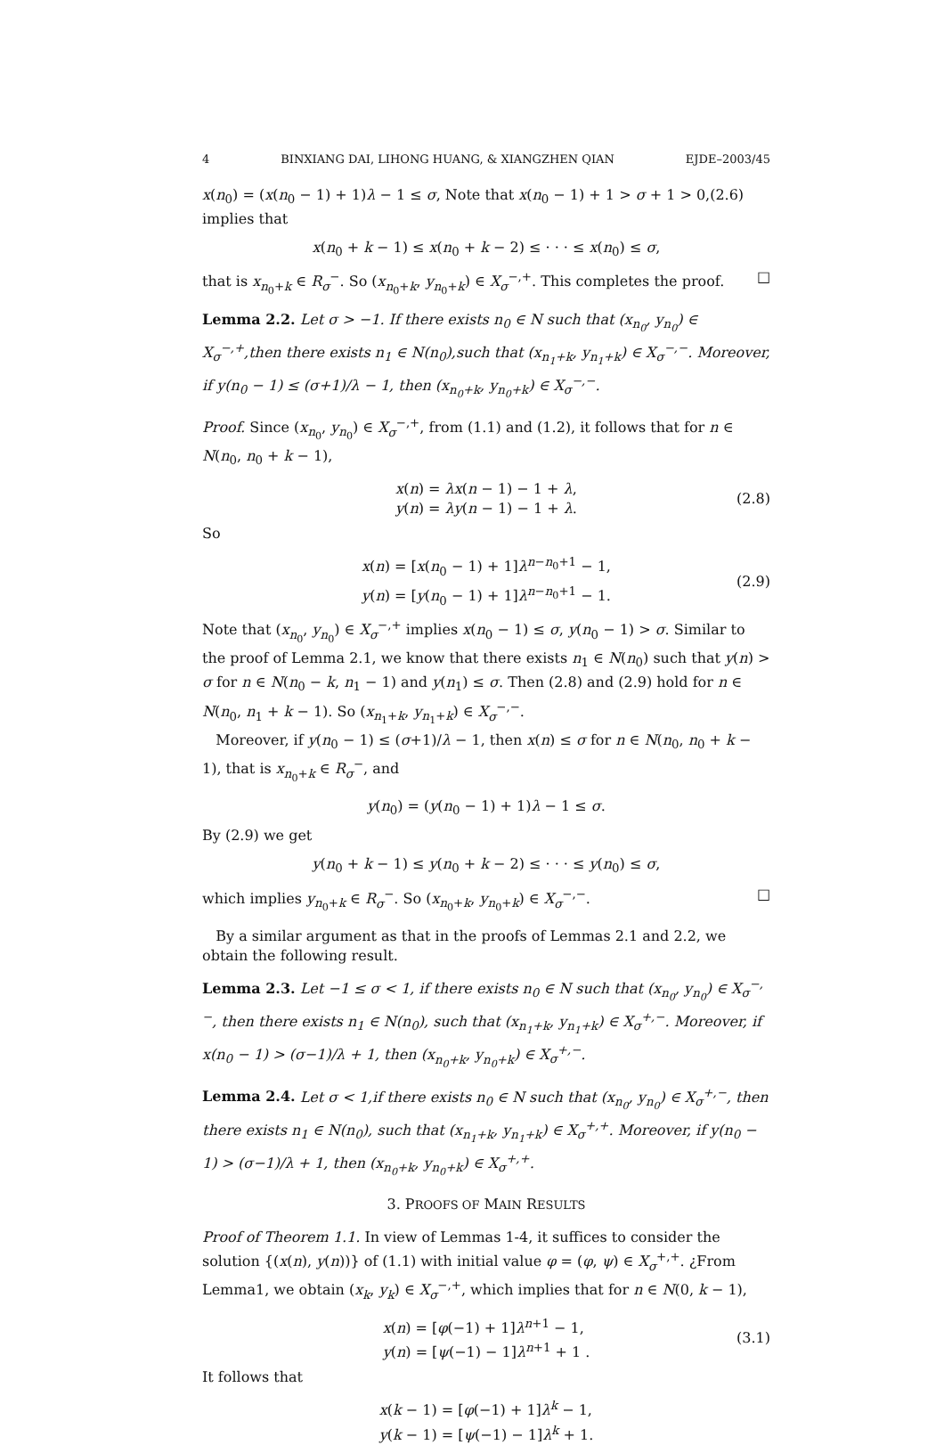4 BINXIANG DAI, LIHONG HUANG, & XIANGZHEN QIAN EJDE–2003/45
x(n<sub>0</sub>) = (x(n<sub>0</sub> − 1) + 1)λ − 1 ≤ σ, Note that x(n<sub>0</sub> − 1) + 1 > σ + 1 > 0,(2.6) implies that
x(n<sub>0</sub> + k − 1) ≤ x(n<sub>0</sub> + k − 2) ≤ · · · ≤ x(n<sub>0</sub>) ≤ σ,
that is x<sub>n<sub>0</sub>+k</sub> ∈ R<sub>σ</sub><sup>−</sup>. So (x<sub>n<sub>0</sub>+k</sub>, y<sub>n<sub>0</sub>+k</sub>) ∈ X<sub>σ</sub><sup>−,+</sup>. This completes the proof. □
Lemma 2.2. Let σ > −1. If there exists n<sub>0</sub> ∈ N such that (x<sub>n<sub>0</sub></sub>, y<sub>n<sub>0</sub></sub>) ∈ X<sub>σ</sub><sup>−,+</sup>,then there exists n<sub>1</sub> ∈ N(n<sub>0</sub>),such that (x<sub>n<sub>1</sub>+k</sub>, y<sub>n<sub>1</sub>+k</sub>) ∈ X<sub>σ</sub><sup>−,−</sup>. Moreover, if y(n<sub>0</sub> − 1) ≤ (σ+1)/λ − 1, then (x<sub>n<sub>0</sub>+k</sub>, y<sub>n<sub>0</sub>+k</sub>) ∈ X<sub>σ</sub><sup>−,−</sup>.
Proof. Since (x<sub>n<sub>0</sub></sub>, y<sub>n<sub>0</sub></sub>) ∈ X<sub>σ</sub><sup>−,+</sup>, from (1.1) and (1.2), it follows that for n ∈ N(n<sub>0</sub>, n<sub>0</sub> + k − 1),
x(n) = λx(n − 1) − 1 + λ,
y(n) = λy(n − 1) − 1 + λ.
(2.8)
So
x(n) = [x(n<sub>0</sub> − 1) + 1]λ<sup>n−n<sub>0</sub>+1</sup> − 1,
y(n) = [y(n<sub>0</sub> − 1) + 1]λ<sup>n−n<sub>0</sub>+1</sup> − 1.
(2.9)
Note that (x<sub>n<sub>0</sub></sub>, y<sub>n<sub>0</sub></sub>) ∈ X<sub>σ</sub><sup>−,+</sup> implies x(n<sub>0</sub> − 1) ≤ σ, y(n<sub>0</sub> − 1) > σ. Similar to the proof of Lemma 2.1, we know that there exists n<sub>1</sub> ∈ N(n<sub>0</sub>) such that y(n) > σ for n ∈ N(n<sub>0</sub> − k, n<sub>1</sub> − 1) and y(n<sub>1</sub>) ≤ σ. Then (2.8) and (2.9) hold for n ∈ N(n<sub>0</sub>, n<sub>1</sub> + k − 1). So (x<sub>n<sub>1</sub>+k</sub>, y<sub>n<sub>1</sub>+k</sub>) ∈ X<sub>σ</sub><sup>−,−</sup>.
Moreover, if y(n<sub>0</sub> − 1) ≤ (σ+1)/λ − 1, then x(n) ≤ σ for n ∈ N(n<sub>0</sub>, n<sub>0</sub> + k − 1), that is x<sub>n<sub>0</sub>+k</sub> ∈ R<sub>σ</sub><sup>−</sup>, and
y(n<sub>0</sub>) = (y(n<sub>0</sub> − 1) + 1)λ − 1 ≤ σ.
By (2.9) we get
y(n<sub>0</sub> + k − 1) ≤ y(n<sub>0</sub> + k − 2) ≤ · · · ≤ y(n<sub>0</sub>) ≤ σ,
which implies y<sub>n<sub>0</sub>+k</sub> ∈ R<sub>σ</sub><sup>−</sup>. So (x<sub>n<sub>0</sub>+k</sub>, y<sub>n<sub>0</sub>+k</sub>) ∈ X<sub>σ</sub><sup>−,−</sup>. □
By a similar argument as that in the proofs of Lemmas 2.1 and 2.2, we obtain the following result.
Lemma 2.3. Let −1 ≤ σ < 1, if there exists n<sub>0</sub> ∈ N such that (x<sub>n<sub>0</sub></sub>, y<sub>n<sub>0</sub></sub>) ∈ X<sub>σ</sub><sup>−,−</sup>, then there exists n<sub>1</sub> ∈ N(n<sub>0</sub>), such that (x<sub>n<sub>1</sub>+k</sub>, y<sub>n<sub>1</sub>+k</sub>) ∈ X<sub>σ</sub><sup>+,−</sup>. Moreover, if x(n<sub>0</sub> − 1) > (σ−1)/λ + 1, then (x<sub>n<sub>0</sub>+k</sub>, y<sub>n<sub>0</sub>+k</sub>) ∈ X<sub>σ</sub><sup>+,−</sup>.
Lemma 2.4. Let σ < 1,if there exists n<sub>0</sub> ∈ N such that (x<sub>n<sub>0</sub></sub>, y<sub>n<sub>0</sub></sub>) ∈ X<sub>σ</sub><sup>+,−</sup>, then there exists n<sub>1</sub> ∈ N(n<sub>0</sub>), such that (x<sub>n<sub>1</sub>+k</sub>, y<sub>n<sub>1</sub>+k</sub>) ∈ X<sub>σ</sub><sup>+,+</sup>. Moreover, if y(n<sub>0</sub> − 1) > (σ−1)/λ + 1, then (x<sub>n<sub>0</sub>+k</sub>, y<sub>n<sub>0</sub>+k</sub>) ∈ X<sub>σ</sub><sup>+,+</sup>.
3. PROOFS OF MAIN RESULTS
Proof of Theorem 1.1. In view of Lemmas 1-4, it suffices to consider the solution {(x(n), y(n))} of (1.1) with initial value φ = (φ, ψ) ∈ X<sub>σ</sub><sup>+,+</sup>. ¿From Lemma1, we obtain (x<sub>k</sub>, y<sub>k</sub>) ∈ X<sub>σ</sub><sup>−,+</sup>, which implies that for n ∈ N(0, k − 1),
x(n) = [φ(−1) + 1]λ<sup>n+1</sup> − 1,
y(n) = [ψ(−1) − 1]λ<sup>n+1</sup> + 1 .
(3.1)
It follows that
x(k − 1) = [φ(−1) + 1]λ<sup>k</sup> − 1,
y(k − 1) = [ψ(−1) − 1]λ<sup>k</sup> + 1.